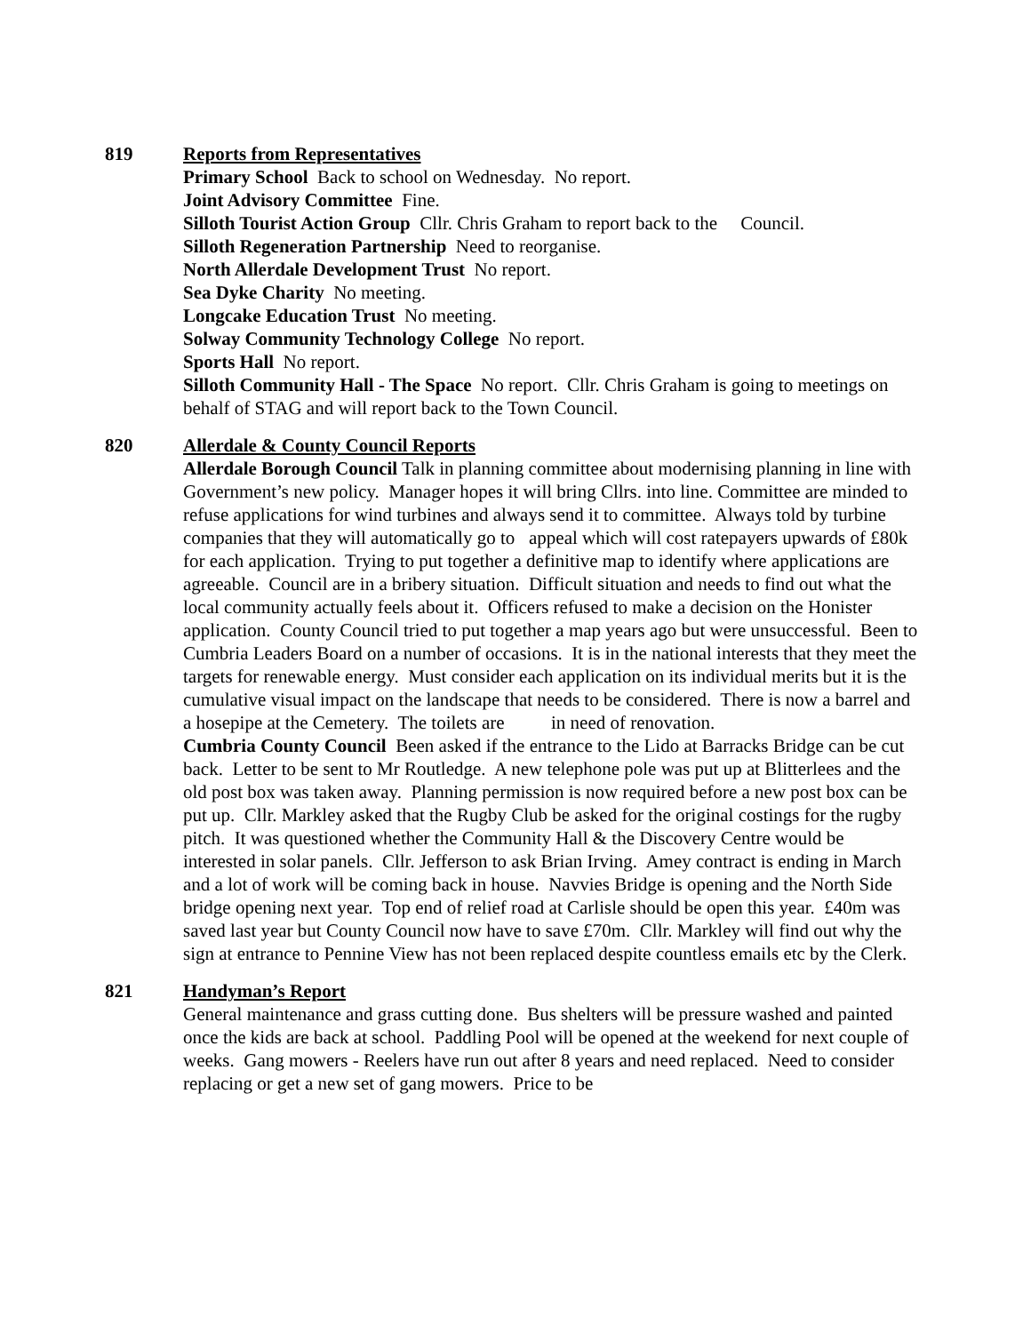819 Reports from Representatives
Primary School Back to school on Wednesday. No report.
Joint Advisory Committee Fine.
Silloth Tourist Action Group Cllr. Chris Graham to report back to the Council.
Silloth Regeneration Partnership Need to reorganise.
North Allerdale Development Trust No report.
Sea Dyke Charity No meeting.
Longcake Education Trust No meeting.
Solway Community Technology College No report.
Sports Hall No report.
Silloth Community Hall - The Space No report. Cllr. Chris Graham is going to meetings on behalf of STAG and will report back to the Town Council.
820 Allerdale & County Council Reports
Allerdale Borough Council Talk in planning committee about modernising planning in line with Government’s new policy. Manager hopes it will bring Cllrs. into line. Committee are minded to refuse applications for wind turbines and always send it to committee. Always told by turbine companies that they will automatically go to appeal which will cost ratepayers upwards of £80k for each application. Trying to put together a definitive map to identify where applications are agreeable. Council are in a bribery situation. Difficult situation and needs to find out what the local community actually feels about it. Officers refused to make a decision on the Honister application. County Council tried to put together a map years ago but were unsuccessful. Been to Cumbria Leaders Board on a number of occasions. It is in the national interests that they meet the targets for renewable energy. Must consider each application on its individual merits but it is the cumulative visual impact on the landscape that needs to be considered. There is now a barrel and a hosepipe at the Cemetery. The toilets are in need of renovation.
Cumbria County Council Been asked if the entrance to the Lido at Barracks Bridge can be cut back. Letter to be sent to Mr Routledge. A new telephone pole was put up at Blitterlees and the old post box was taken away. Planning permission is now required before a new post box can be put up. Cllr. Markley asked that the Rugby Club be asked for the original costings for the rugby pitch. It was questioned whether the Community Hall & the Discovery Centre would be interested in solar panels. Cllr. Jefferson to ask Brian Irving. Amey contract is ending in March and a lot of work will be coming back in house. Navvies Bridge is opening and the North Side bridge opening next year. Top end of relief road at Carlisle should be open this year. £40m was saved last year but County Council now have to save £70m. Cllr. Markley will find out why the sign at entrance to Pennine View has not been replaced despite countless emails etc by the Clerk.
821 Handyman’s Report
General maintenance and grass cutting done. Bus shelters will be pressure washed and painted once the kids are back at school. Paddling Pool will be opened at the weekend for next couple of weeks. Gang mowers - Reelers have run out after 8 years and need replaced. Need to consider replacing or get a new set of gang mowers. Price to be